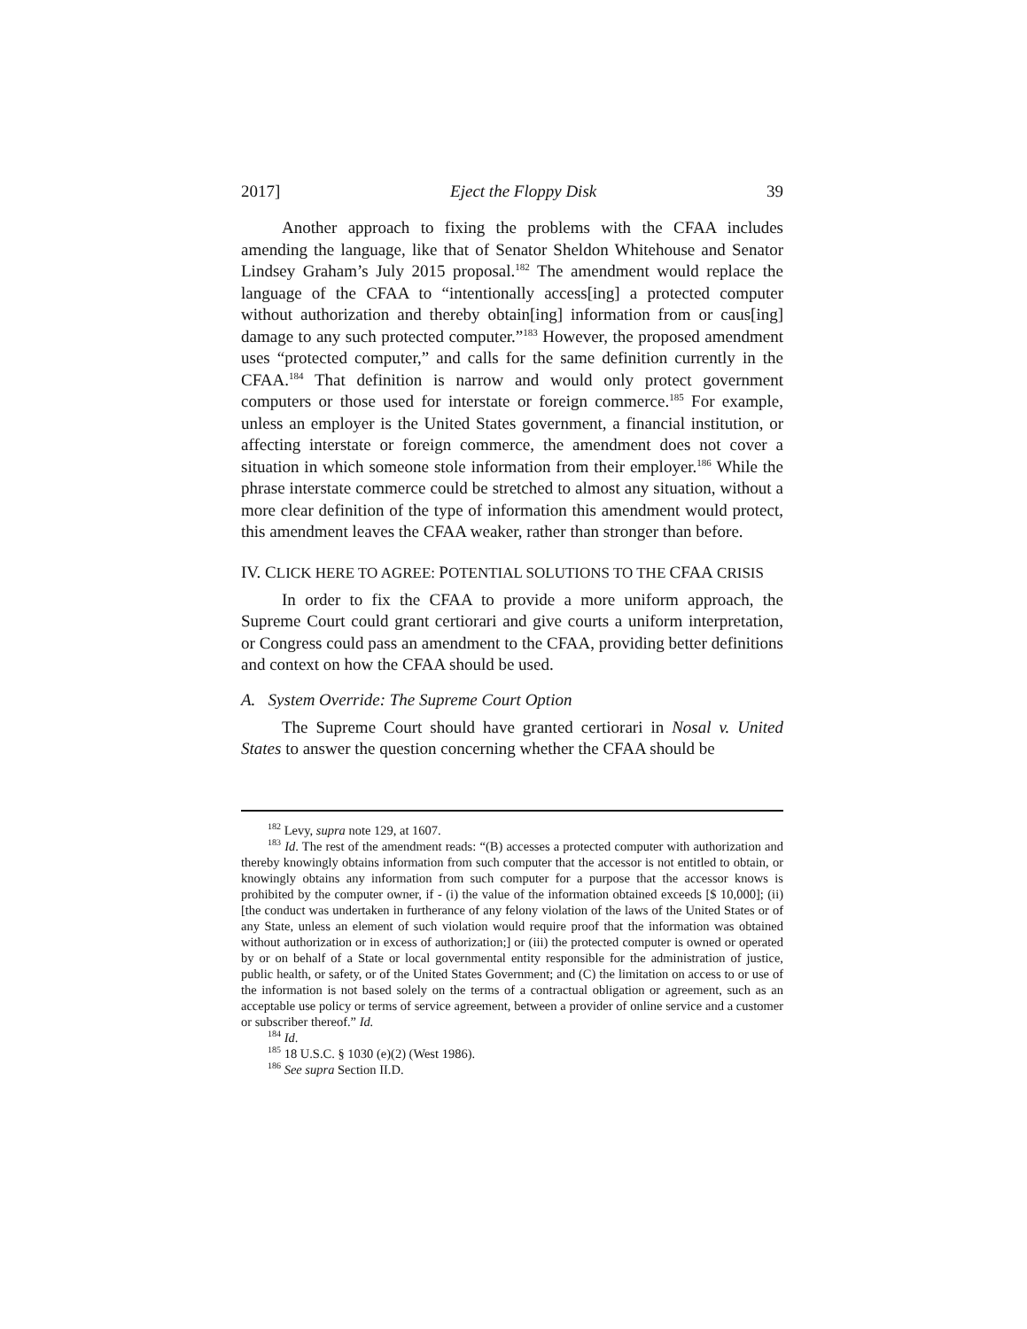2017] Eject the Floppy Disk 39
Another approach to fixing the problems with the CFAA includes amending the language, like that of Senator Sheldon Whitehouse and Senator Lindsey Graham’s July 2015 proposal.<sup>182</sup> The amendment would replace the language of the CFAA to “intentionally access[ing] a protected computer without authorization and thereby obtain[ing] information from or caus[ing] damage to any such protected computer.”<sup>183</sup> However, the proposed amendment uses “protected computer,” and calls for the same definition currently in the CFAA.<sup>184</sup> That definition is narrow and would only protect government computers or those used for interstate or foreign commerce.<sup>185</sup> For example, unless an employer is the United States government, a financial institution, or affecting interstate or foreign commerce, the amendment does not cover a situation in which someone stole information from their employer.<sup>186</sup> While the phrase interstate commerce could be stretched to almost any situation, without a more clear definition of the type of information this amendment would protect, this amendment leaves the CFAA weaker, rather than stronger than before.
IV. CLICK HERE TO AGREE: POTENTIAL SOLUTIONS TO THE CFAA CRISIS
In order to fix the CFAA to provide a more uniform approach, the Supreme Court could grant certiorari and give courts a uniform interpretation, or Congress could pass an amendment to the CFAA, providing better definitions and context on how the CFAA should be used.
A. System Override: The Supreme Court Option
The Supreme Court should have granted certiorari in Nosal v. United States to answer the question concerning whether the CFAA should be
<sup>182</sup> Levy, supra note 129, at 1607.
<sup>183</sup> Id. The rest of the amendment reads: “(B) accesses a protected computer with authorization and thereby knowingly obtains information from such computer that the accessor is not entitled to obtain, or knowingly obtains any information from such computer for a purpose that the accessor knows is prohibited by the computer owner, if - (i) the value of the information obtained exceeds [$ 10,000]; (ii) [the conduct was undertaken in furtherance of any felony violation of the laws of the United States or of any State, unless an element of such violation would require proof that the information was obtained without authorization or in excess of authorization;] or (iii) the protected computer is owned or operated by or on behalf of a State or local governmental entity responsible for the administration of justice, public health, or safety, or of the United States Government; and (C) the limitation on access to or use of the information is not based solely on the terms of a contractual obligation or agreement, such as an acceptable use policy or terms of service agreement, between a provider of online service and a customer or subscriber thereof.” Id.
<sup>184</sup> Id.
<sup>185</sup> 18 U.S.C. § 1030 (e)(2) (West 1986).
<sup>186</sup> See supra Section II.D.